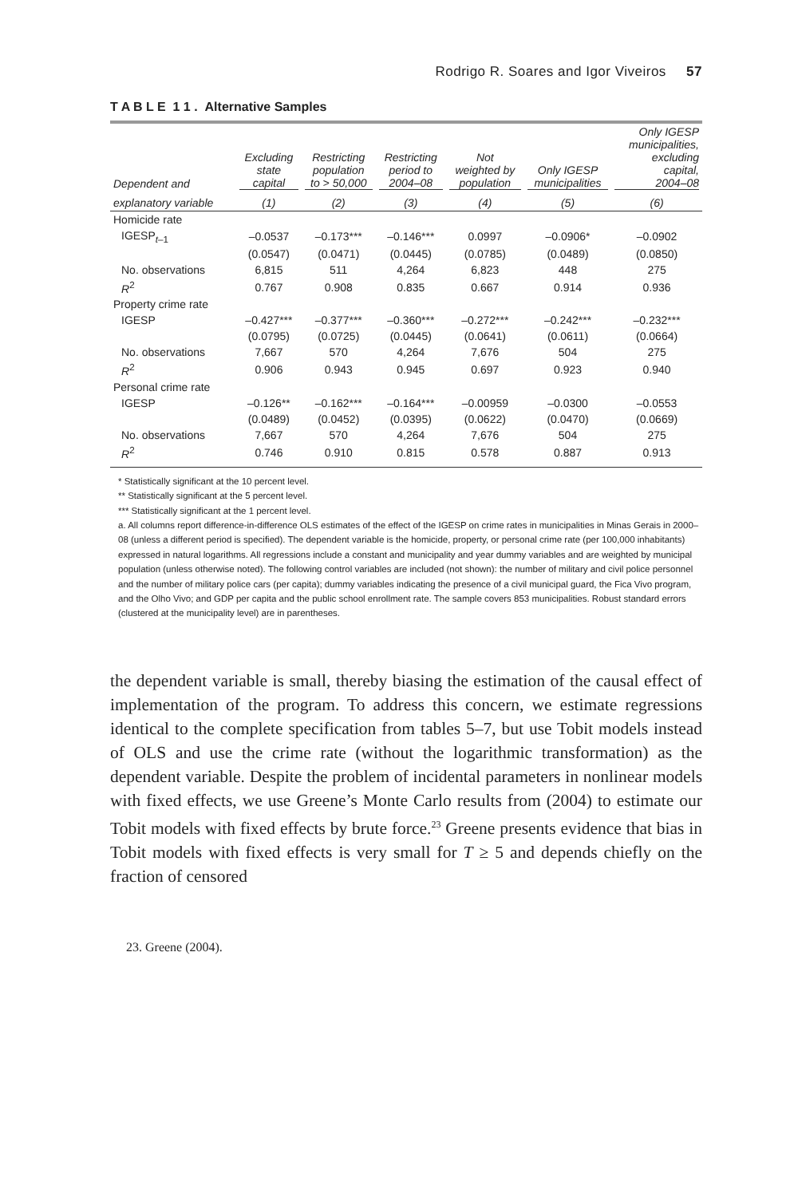Rodrigo R. Soares and Igor Viveiros 57
T A B L E 1 1 . Alternative Samples
| Dependent and | Excluding state capital | Restricting population to > 50,000 | Restricting period to 2004–08 | Not weighted by population | Only IGESP municipalities | Only IGESP municipalities, excluding capital, 2004–08 |
| --- | --- | --- | --- | --- | --- | --- |
| explanatory variable | (1) | (2) | (3) | (4) | (5) | (6) |
| Homicide rate | | | | | | |
| IGESP<sub>t–1</sub> | –0.0537 | –0.173*** | –0.146*** | 0.0997 | –0.0906* | –0.0902 |
| | (0.0547) | (0.0471) | (0.0445) | (0.0785) | (0.0489) | (0.0850) |
| No. observations | 6,815 | 511 | 4,264 | 6,823 | 448 | 275 |
| R<sup>2</sup> | 0.767 | 0.908 | 0.835 | 0.667 | 0.914 | 0.936 |
| Property crime rate | | | | | | |
| IGESP | –0.427*** | –0.377*** | –0.360*** | –0.272*** | –0.242*** | –0.232*** |
| | (0.0795) | (0.0725) | (0.0445) | (0.0641) | (0.0611) | (0.0664) |
| No. observations | 7,667 | 570 | 4,264 | 7,676 | 504 | 275 |
| R<sup>2</sup> | 0.906 | 0.943 | 0.945 | 0.697 | 0.923 | 0.940 |
| Personal crime rate | | | | | | |
| IGESP | –0.126** | –0.162*** | –0.164*** | –0.00959 | –0.0300 | –0.0553 |
| | (0.0489) | (0.0452) | (0.0395) | (0.0622) | (0.0470) | (0.0669) |
| No. observations | 7,667 | 570 | 4,264 | 7,676 | 504 | 275 |
| R<sup>2</sup> | 0.746 | 0.910 | 0.815 | 0.578 | 0.887 | 0.913 |
* Statistically significant at the 10 percent level.
** Statistically significant at the 5 percent level.
*** Statistically significant at the 1 percent level.
a. All columns report difference-in-difference OLS estimates of the effect of the IGESP on crime rates in municipalities in Minas Gerais in 2000–08 (unless a different period is specified). The dependent variable is the homicide, property, or personal crime rate (per 100,000 inhabitants) expressed in natural logarithms. All regressions include a constant and municipality and year dummy variables and are weighted by municipal population (unless otherwise noted). The following control variables are included (not shown): the number of military and civil police personnel and the number of military police cars (per capita); dummy variables indicating the presence of a civil municipal guard, the Fica Vivo program, and the Olho Vivo; and GDP per capita and the public school enrollment rate. The sample covers 853 municipalities. Robust standard errors (clustered at the municipality level) are in parentheses.
the dependent variable is small, thereby biasing the estimation of the causal effect of implementation of the program. To address this concern, we estimate regressions identical to the complete specification from tables 5–7, but use Tobit models instead of OLS and use the crime rate (without the logarithmic transformation) as the dependent variable. Despite the problem of incidental parameters in nonlinear models with fixed effects, we use Greene’s Monte Carlo results from (2004) to estimate our Tobit models with fixed effects by brute force.<sup>23</sup> Greene presents evidence that bias in Tobit models with fixed effects is very small for T ≥ 5 and depends chiefly on the fraction of censored
23. Greene (2004).